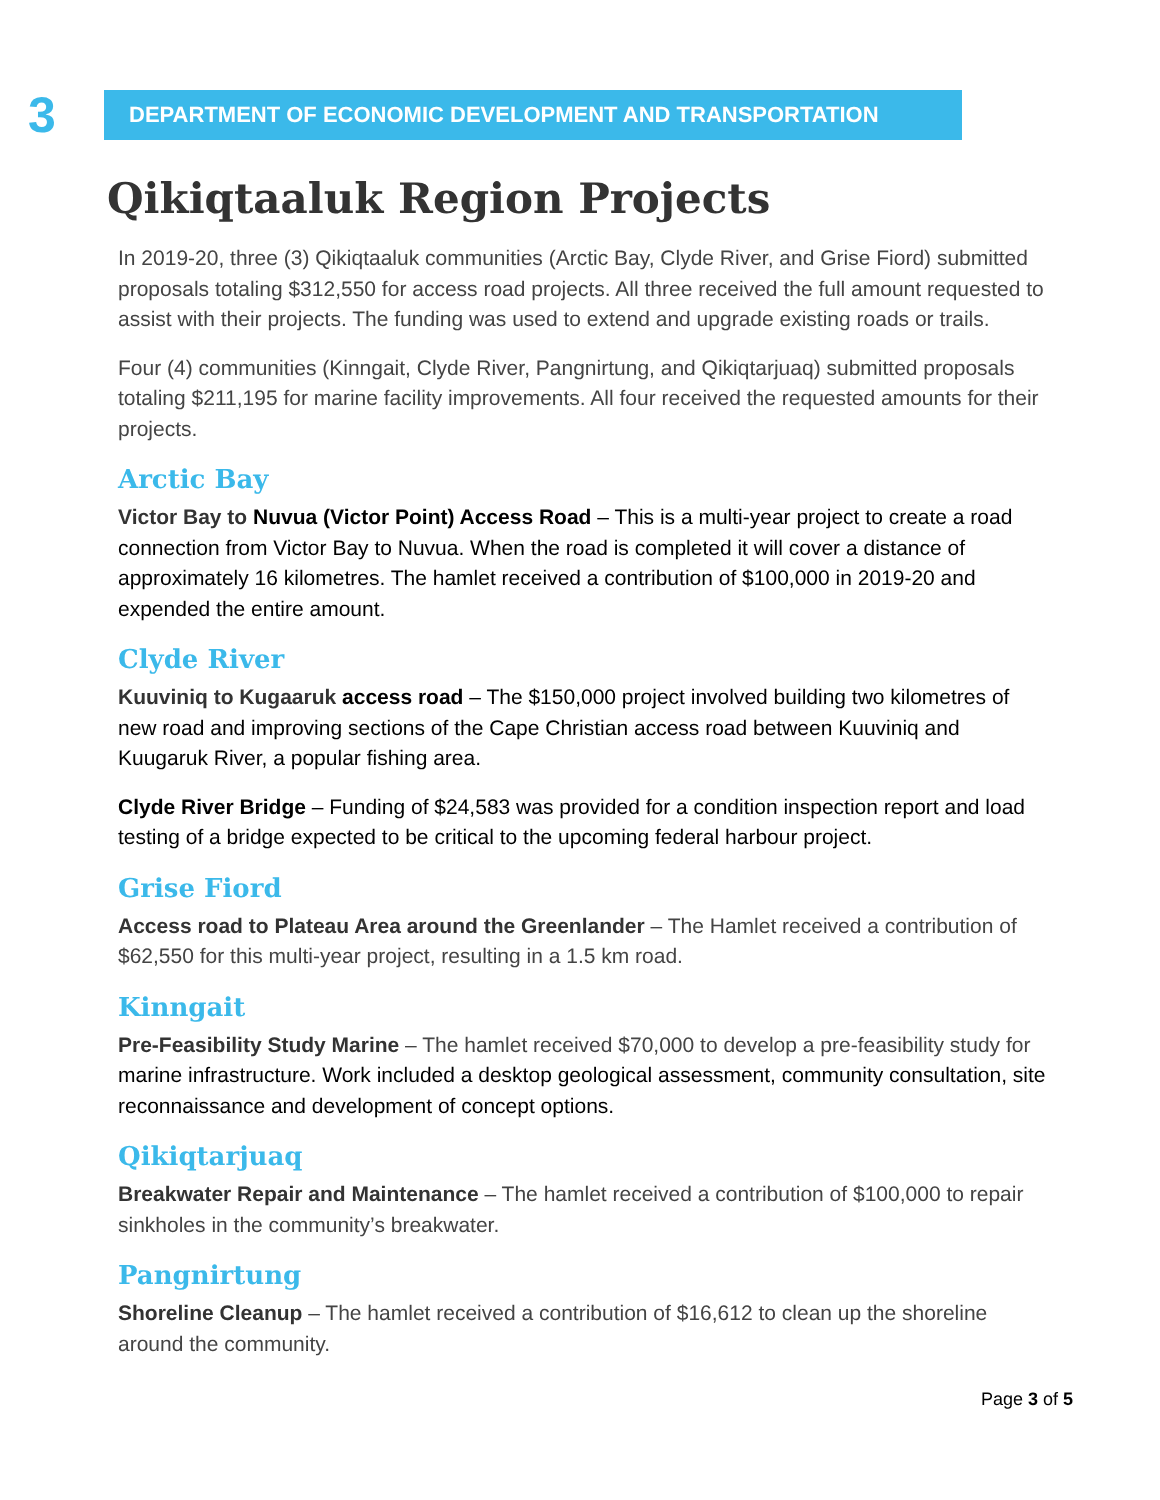3
DEPARTMENT OF ECONOMIC DEVELOPMENT AND TRANSPORTATION
Qikiqtaaluk Region Projects
In 2019-20, three (3) Qikiqtaaluk communities (Arctic Bay, Clyde River, and Grise Fiord) submitted proposals totaling $312,550 for access road projects. All three received the full amount requested to assist with their projects. The funding was used to extend and upgrade existing roads or trails.
Four (4) communities (Kinngait, Clyde River, Pangnirtung, and Qikiqtarjuaq) submitted proposals totaling $211,195 for marine facility improvements. All four received the requested amounts for their projects.
Arctic Bay
Victor Bay to Nuvua (Victor Point) Access Road – This is a multi-year project to create a road connection from Victor Bay to Nuvua. When the road is completed it will cover a distance of approximately 16 kilometres. The hamlet received a contribution of $100,000 in 2019-20 and expended the entire amount.
Clyde River
Kuuviniq to Kugaaruk access road – The $150,000 project involved building two kilometres of new road and improving sections of the Cape Christian access road between Kuuviniq and Kuugaruk River, a popular fishing area.
Clyde River Bridge – Funding of $24,583 was provided for a condition inspection report and load testing of a bridge expected to be critical to the upcoming federal harbour project.
Grise Fiord
Access road to Plateau Area around the Greenlander – The Hamlet received a contribution of $62,550 for this multi-year project, resulting in a 1.5 km road.
Kinngait
Pre-Feasibility Study Marine – The hamlet received $70,000 to develop a pre-feasibility study for marine infrastructure. Work included a desktop geological assessment, community consultation, site reconnaissance and development of concept options.
Qikiqtarjuaq
Breakwater Repair and Maintenance – The hamlet received a contribution of $100,000 to repair sinkholes in the community’s breakwater.
Pangnirtung
Shoreline Cleanup – The hamlet received a contribution of $16,612 to clean up the shoreline around the community.
Page 3 of 5